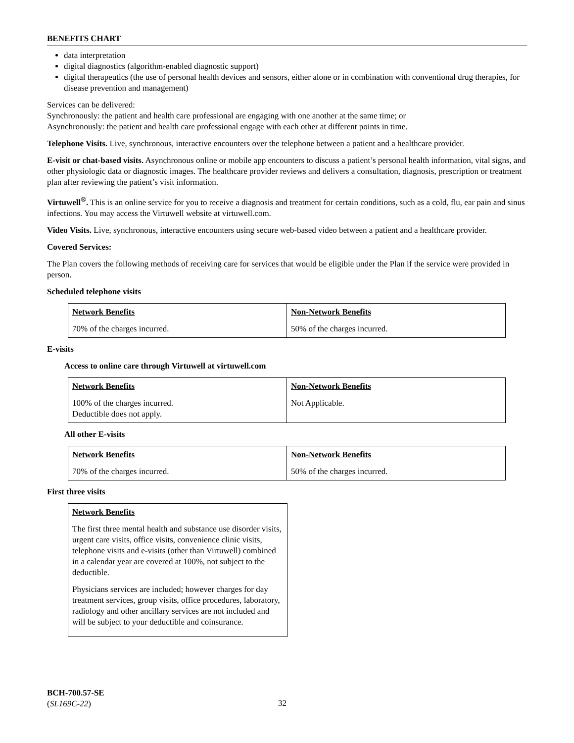BENEFITS CHART
data interpretation
digital diagnostics (algorithm-enabled diagnostic support)
digital therapeutics (the use of personal health devices and sensors, either alone or in combination with conventional drug therapies, for disease prevention and management)
Services can be delivered:
Synchronously: the patient and health care professional are engaging with one another at the same time; or
Asynchronously: the patient and health care professional engage with each other at different points in time.
Telephone Visits. Live, synchronous, interactive encounters over the telephone between a patient and a healthcare provider.
E-visit or chat-based visits. Asynchronous online or mobile app encounters to discuss a patient’s personal health information, vital signs, and other physiologic data or diagnostic images. The healthcare provider reviews and delivers a consultation, diagnosis, prescription or treatment plan after reviewing the patient’s visit information.
Virtuwell<sup>®</sup>. This is an online service for you to receive a diagnosis and treatment for certain conditions, such as a cold, flu, ear pain and sinus infections. You may access the Virtuwell website at virtuwell.com.
Video Visits. Live, synchronous, interactive encounters using secure web-based video between a patient and a healthcare provider.
Covered Services:
The Plan covers the following methods of receiving care for services that would be eligible under the Plan if the service were provided in person.
Scheduled telephone visits
| Network Benefits | Non-Network Benefits |
| --- | --- |
| 70% of the charges incurred. | 50% of the charges incurred. |
E-visits
Access to online care through Virtuwell at virtuwell.com
| Network Benefits | Non-Network Benefits |
| --- | --- |
| 100% of the charges incurred. Deductible does not apply. | Not Applicable. |
All other E-visits
| Network Benefits | Non-Network Benefits |
| --- | --- |
| 70% of the charges incurred. | 50% of the charges incurred. |
First three visits
| Network Benefits |
| --- |
| The first three mental health and substance use disorder visits, urgent care visits, office visits, convenience clinic visits, telephone visits and e-visits (other than Virtuwell) combined in a calendar year are covered at 100%, not subject to the deductible. Physicians services are included; however charges for day treatment services, group visits, office procedures, laboratory, radiology and other ancillary services are not included and will be subject to your deductible and coinsurance. |
BCH-700.57-SE
(SL169C-22)
32